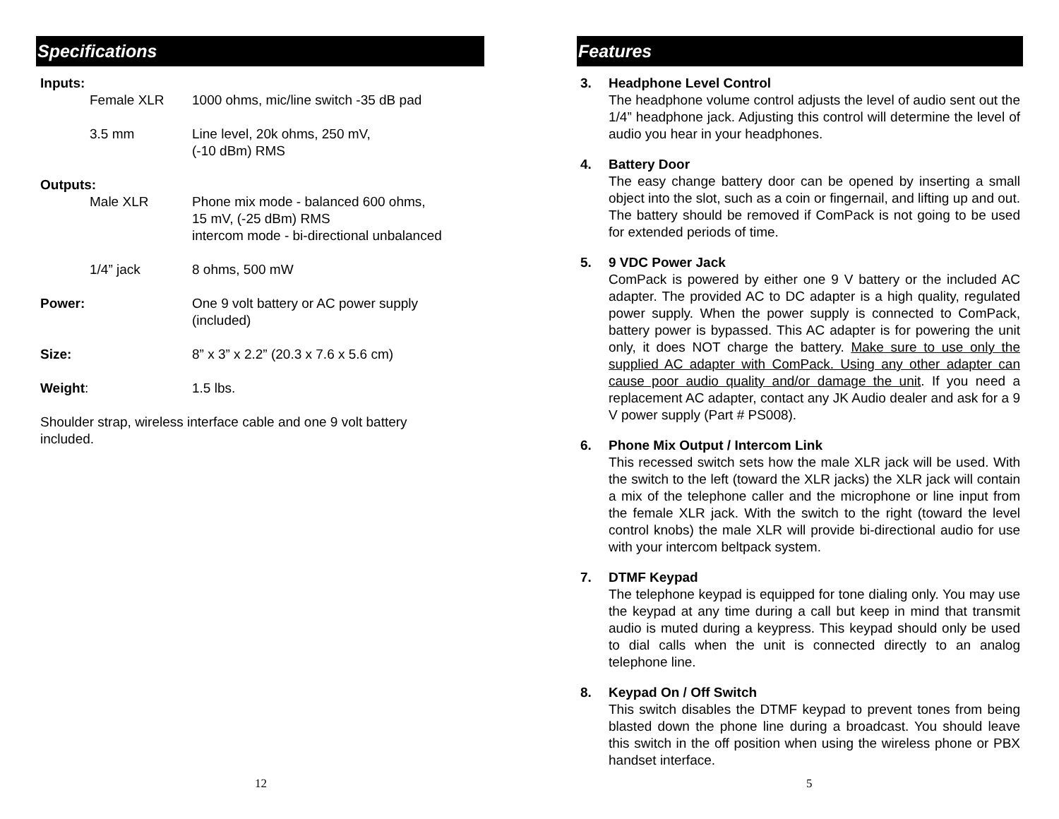Specifications
| Inputs: | | |
| | Female XLR | 1000 ohms, mic/line switch -35 dB pad |
| | 3.5 mm | Line level, 20k ohms, 250 mV, (-10 dBm) RMS |
| Outputs: | | |
| | Male XLR | Phone mix mode - balanced 600 ohms, 15 mV, (-25 dBm) RMS intercom mode - bi-directional unbalanced |
| | 1/4” jack | 8 ohms, 500 mW |
| Power: | | One 9 volt battery or AC power supply (included) |
| Size: | | 8” x 3” x 2.2” (20.3 x 7.6 x 5.6 cm) |
| Weight : | | 1.5 lbs. |
| Shoulder strap, wireless interface cable and one 9 volt battery included. | | |
12
Features
3. Headphone Level Control
The headphone volume control adjusts the level of audio sent out the 1/4” headphone jack. Adjusting this control will determine the level of audio you hear in your headphones.
4. Battery Door
The easy change battery door can be opened by inserting a small object into the slot, such as a coin or fingernail, and lifting up and out. The battery should be removed if ComPack is not going to be used for extended periods of time.
5. 9 VDC Power Jack
ComPack is powered by either one 9 V battery or the included AC adapter. The provided AC to DC adapter is a high quality, regulated power supply. When the power supply is connected to ComPack, battery power is bypassed. This AC adapter is for powering the unit only, it does NOT charge the battery. Make sure to use only the supplied AC adapter with ComPack. Using any other adapter can cause poor audio quality and/or damage the unit. If you need a replacement AC adapter, contact any JK Audio dealer and ask for a 9 V power supply (Part # PS008).
6. Phone Mix Output / Intercom Link
This recessed switch sets how the male XLR jack will be used. With the switch to the left (toward the XLR jacks) the XLR jack will contain a mix of the telephone caller and the microphone or line input from the female XLR jack. With the switch to the right (toward the level control knobs) the male XLR will provide bi-directional audio for use with your intercom beltpack system.
7. DTMF Keypad
The telephone keypad is equipped for tone dialing only. You may use the keypad at any time during a call but keep in mind that transmit audio is muted during a keypress. This keypad should only be used to dial calls when the unit is connected directly to an analog telephone line.
8. Keypad On / Off Switch
This switch disables the DTMF keypad to prevent tones from being blasted down the phone line during a broadcast. You should leave this switch in the off position when using the wireless phone or PBX handset interface.
5